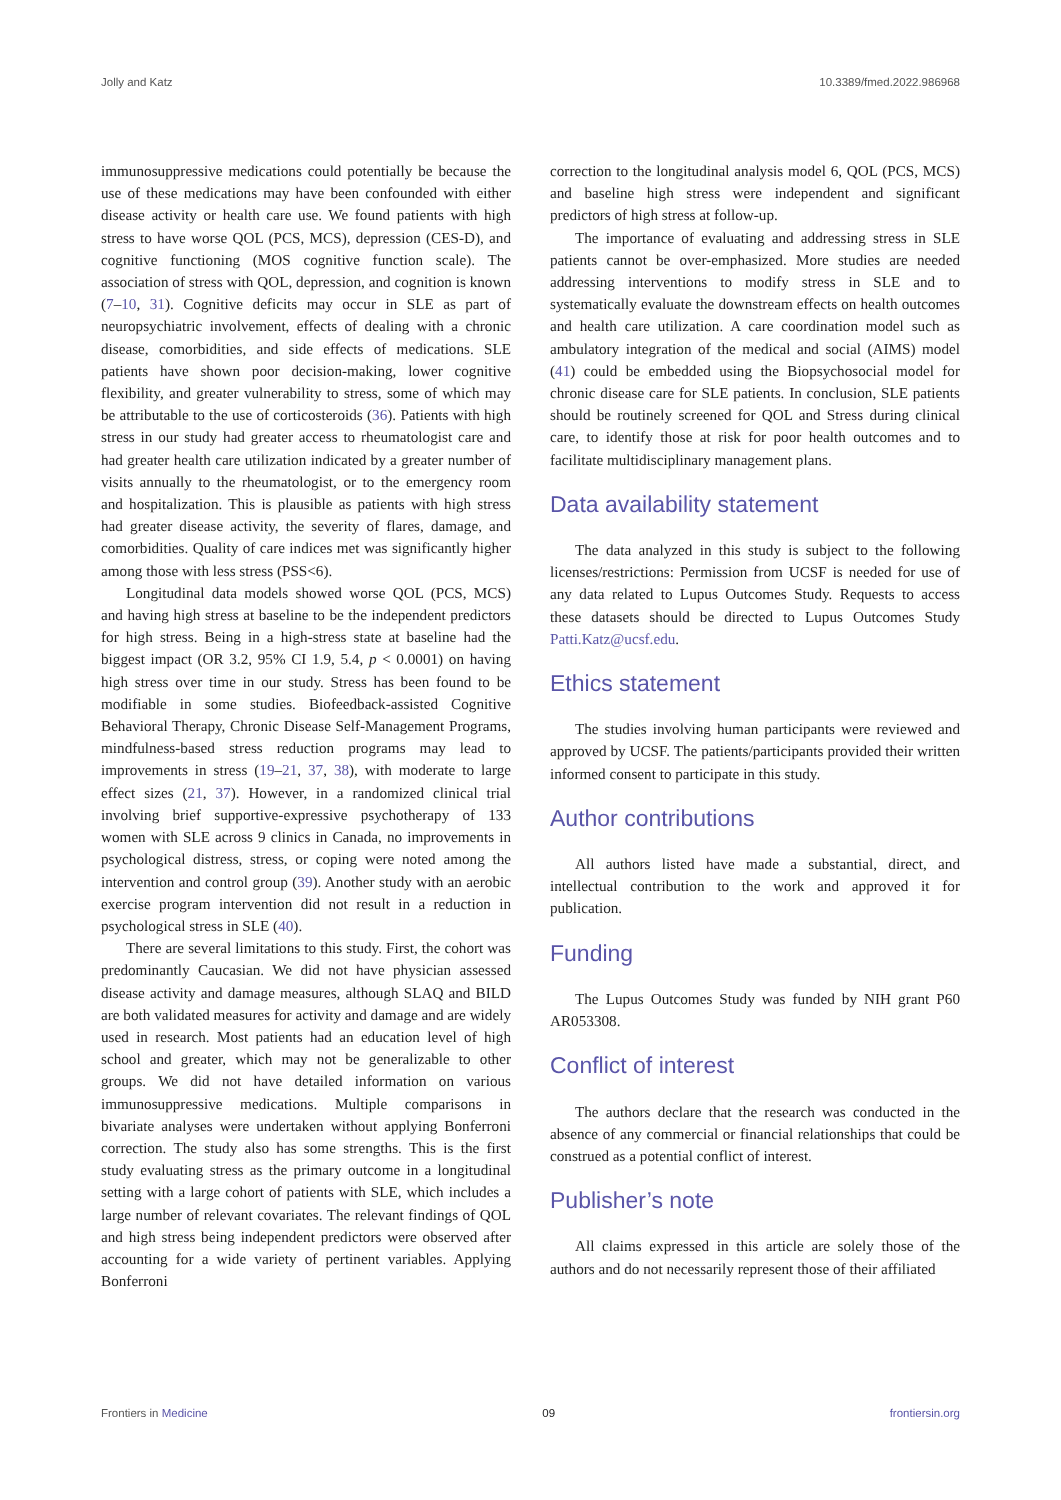Jolly and Katz 10.3389/fmed.2022.986968
immunosuppressive medications could potentially be because the use of these medications may have been confounded with either disease activity or health care use. We found patients with high stress to have worse QOL (PCS, MCS), depression (CES-D), and cognitive functioning (MOS cognitive function scale). The association of stress with QOL, depression, and cognition is known (7–10, 31). Cognitive deficits may occur in SLE as part of neuropsychiatric involvement, effects of dealing with a chronic disease, comorbidities, and side effects of medications. SLE patients have shown poor decision-making, lower cognitive flexibility, and greater vulnerability to stress, some of which may be attributable to the use of corticosteroids (36). Patients with high stress in our study had greater access to rheumatologist care and had greater health care utilization indicated by a greater number of visits annually to the rheumatologist, or to the emergency room and hospitalization. This is plausible as patients with high stress had greater disease activity, the severity of flares, damage, and comorbidities. Quality of care indices met was significantly higher among those with less stress (PSS<6).
Longitudinal data models showed worse QOL (PCS, MCS) and having high stress at baseline to be the independent predictors for high stress. Being in a high-stress state at baseline had the biggest impact (OR 3.2, 95% CI 1.9, 5.4, p < 0.0001) on having high stress over time in our study. Stress has been found to be modifiable in some studies. Biofeedback-assisted Cognitive Behavioral Therapy, Chronic Disease Self-Management Programs, mindfulness-based stress reduction programs may lead to improvements in stress (19–21, 37, 38), with moderate to large effect sizes (21, 37). However, in a randomized clinical trial involving brief supportive-expressive psychotherapy of 133 women with SLE across 9 clinics in Canada, no improvements in psychological distress, stress, or coping were noted among the intervention and control group (39). Another study with an aerobic exercise program intervention did not result in a reduction in psychological stress in SLE (40).
There are several limitations to this study. First, the cohort was predominantly Caucasian. We did not have physician assessed disease activity and damage measures, although SLAQ and BILD are both validated measures for activity and damage and are widely used in research. Most patients had an education level of high school and greater, which may not be generalizable to other groups. We did not have detailed information on various immunosuppressive medications. Multiple comparisons in bivariate analyses were undertaken without applying Bonferroni correction. The study also has some strengths. This is the first study evaluating stress as the primary outcome in a longitudinal setting with a large cohort of patients with SLE, which includes a large number of relevant covariates. The relevant findings of QOL and high stress being independent predictors were observed after accounting for a wide variety of pertinent variables. Applying Bonferroni
correction to the longitudinal analysis model 6, QOL (PCS, MCS) and baseline high stress were independent and significant predictors of high stress at follow-up.
The importance of evaluating and addressing stress in SLE patients cannot be over-emphasized. More studies are needed addressing interventions to modify stress in SLE and to systematically evaluate the downstream effects on health outcomes and health care utilization. A care coordination model such as ambulatory integration of the medical and social (AIMS) model (41) could be embedded using the Biopsychosocial model for chronic disease care for SLE patients. In conclusion, SLE patients should be routinely screened for QOL and Stress during clinical care, to identify those at risk for poor health outcomes and to facilitate multidisciplinary management plans.
Data availability statement
The data analyzed in this study is subject to the following licenses/restrictions: Permission from UCSF is needed for use of any data related to Lupus Outcomes Study. Requests to access these datasets should be directed to Lupus Outcomes Study Patti.Katz@ucsf.edu.
Ethics statement
The studies involving human participants were reviewed and approved by UCSF. The patients/participants provided their written informed consent to participate in this study.
Author contributions
All authors listed have made a substantial, direct, and intellectual contribution to the work and approved it for publication.
Funding
The Lupus Outcomes Study was funded by NIH grant P60 AR053308.
Conflict of interest
The authors declare that the research was conducted in the absence of any commercial or financial relationships that could be construed as a potential conflict of interest.
Publisher’s note
All claims expressed in this article are solely those of the authors and do not necessarily represent those of their affiliated
Frontiers in Medicine 09 frontiersin.org